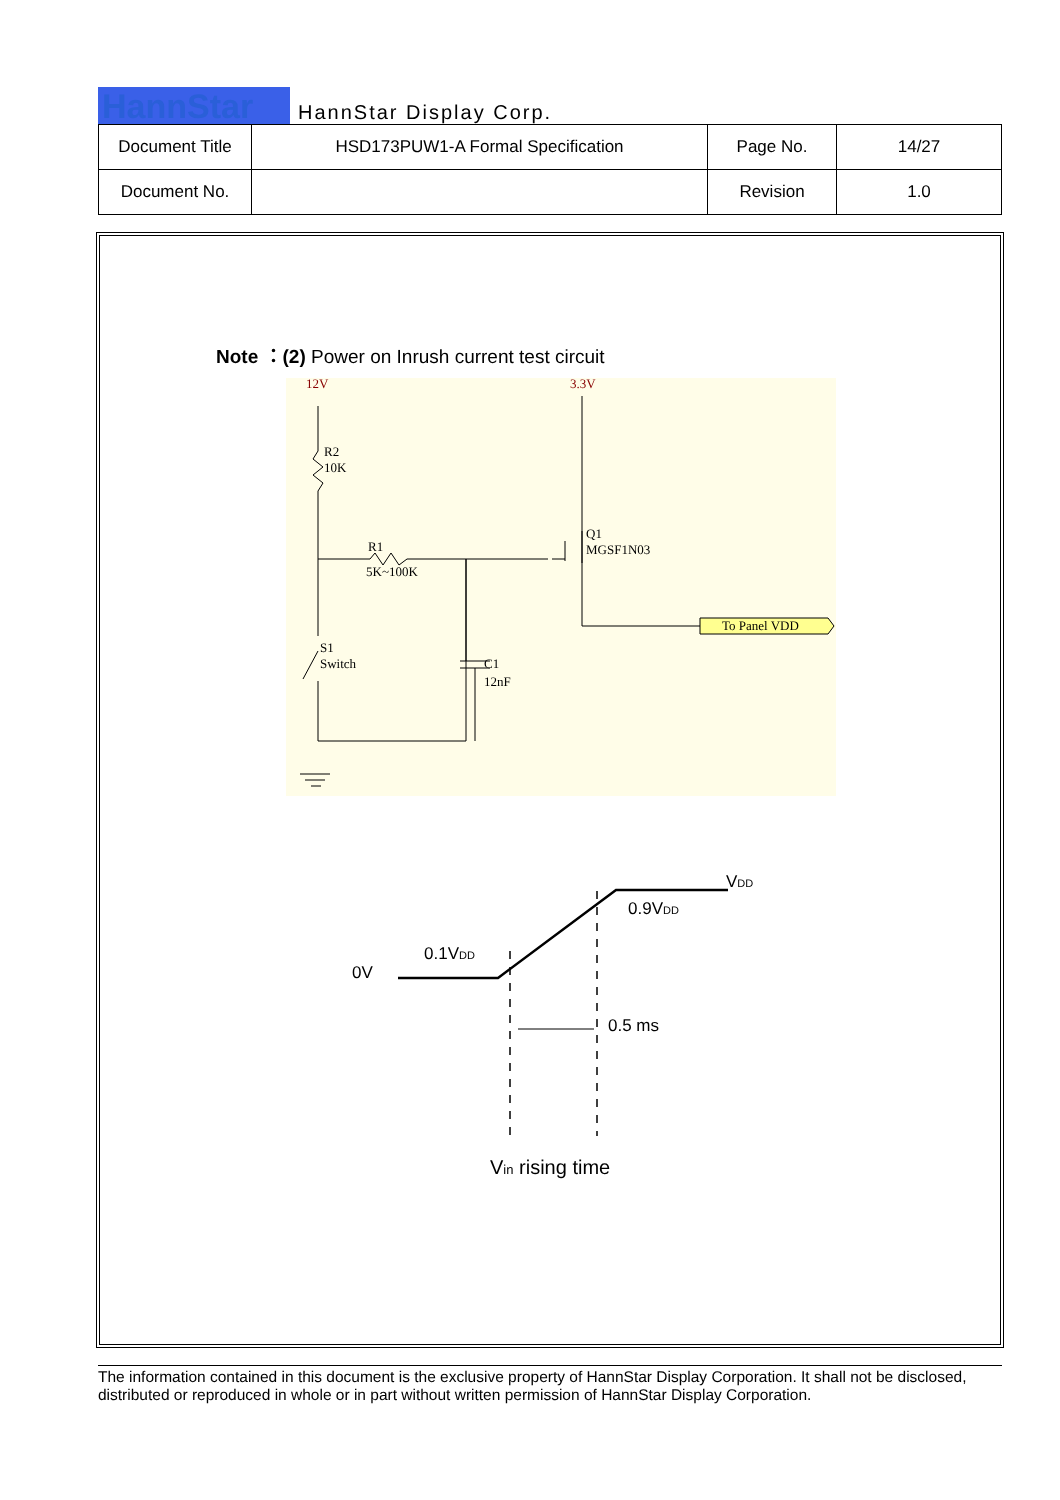HannStar
HannStar Display Corp.
| Document Title | HSD173PUW1-A Formal Specification | Page No. | 14/27 |
| Document No. | | Revision | 1.0 |
Note ：(2) Power on Inrush current test circuit
12V
3.3V
R2
10K
R1
5K~100K
Q1
MGSF1N03
S1
Switch
C1
12nF
To Panel VDD
0V
0.1VDD
0.9VDD
VDD
0.5 ms
Vin rising time
The information contained in this document is the exclusive property of HannStar Display Corporation. It shall not be disclosed, distributed or reproduced in whole or in part without written permission of HannStar Display Corporation.